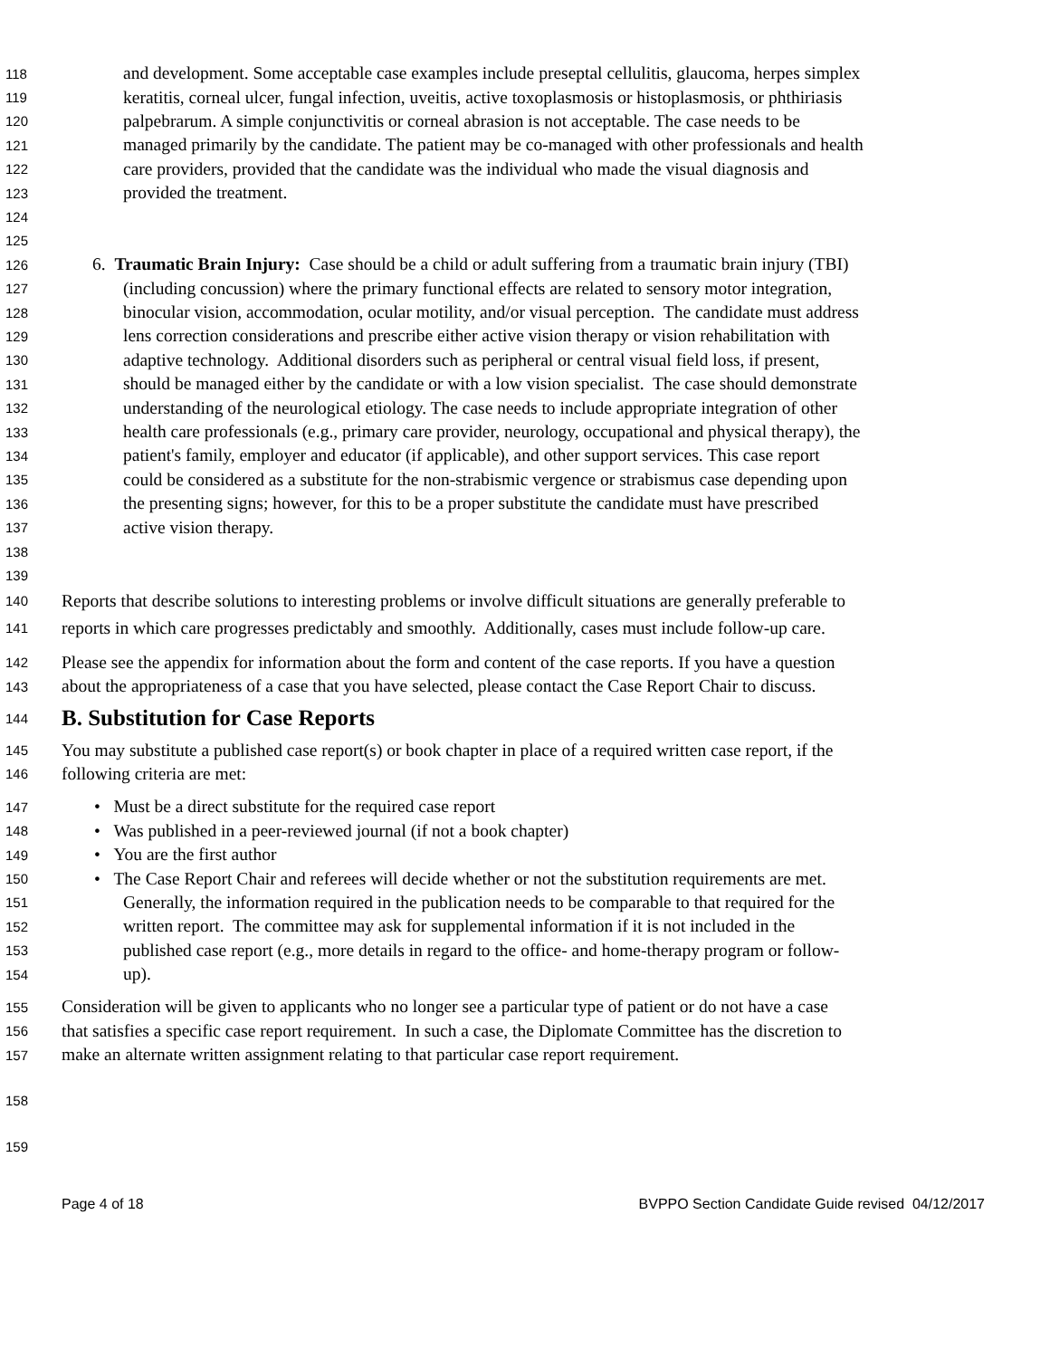118 and development. Some acceptable case examples include preseptal cellulitis, glaucoma, herpes simplex
119 keratitis, corneal ulcer, fungal infection, uveitis, active toxoplasmosis or histoplasmosis, or phthiriasis
120 palpebrarum. A simple conjunctivitis or corneal abrasion is not acceptable. The case needs to be
121 managed primarily by the candidate. The patient may be co-managed with other professionals and health
122 care providers, provided that the candidate was the individual who made the visual diagnosis and
123 provided the treatment.
124
125
126 6. Traumatic Brain Injury: Case should be a child or adult suffering from a traumatic brain injury (TBI)
127 (including concussion) where the primary functional effects are related to sensory motor integration,
128 binocular vision, accommodation, ocular motility, and/or visual perception. The candidate must address
129 lens correction considerations and prescribe either active vision therapy or vision rehabilitation with
130 adaptive technology. Additional disorders such as peripheral or central visual field loss, if present,
131 should be managed either by the candidate or with a low vision specialist. The case should demonstrate
132 understanding of the neurological etiology. The case needs to include appropriate integration of other
133 health care professionals (e.g., primary care provider, neurology, occupational and physical therapy), the
134 patient's family, employer and educator (if applicable), and other support services. This case report
135 could be considered as a substitute for the non-strabismic vergence or strabismus case depending upon
136 the presenting signs; however, for this to be a proper substitute the candidate must have prescribed
137 active vision therapy.
138
139
140 Reports that describe solutions to interesting problems or involve difficult situations are generally preferable to
141 reports in which care progresses predictably and smoothly. Additionally, cases must include follow-up care.
142 Please see the appendix for information about the form and content of the case reports. If you have a question
143 about the appropriateness of a case that you have selected, please contact the Case Report Chair to discuss.
144 B. Substitution for Case Reports
145 You may substitute a published case report(s) or book chapter in place of a required written case report, if the
146 following criteria are met:
147 • Must be a direct substitute for the required case report
148 • Was published in a peer-reviewed journal (if not a book chapter)
149 • You are the first author
150 • The Case Report Chair and referees will decide whether or not the substitution requirements are met.
151 Generally, the information required in the publication needs to be comparable to that required for the
152 written report. The committee may ask for supplemental information if it is not included in the
153 published case report (e.g., more details in regard to the office- and home-therapy program or follow-
154 up).
155 Consideration will be given to applicants who no longer see a particular type of patient or do not have a case
156 that satisfies a specific case report requirement. In such a case, the Diplomate Committee has the discretion to
157 make an alternate written assignment relating to that particular case report requirement.
158
159
Page 4 of 18 BVPPO Section Candidate Guide revised 04/12/2017